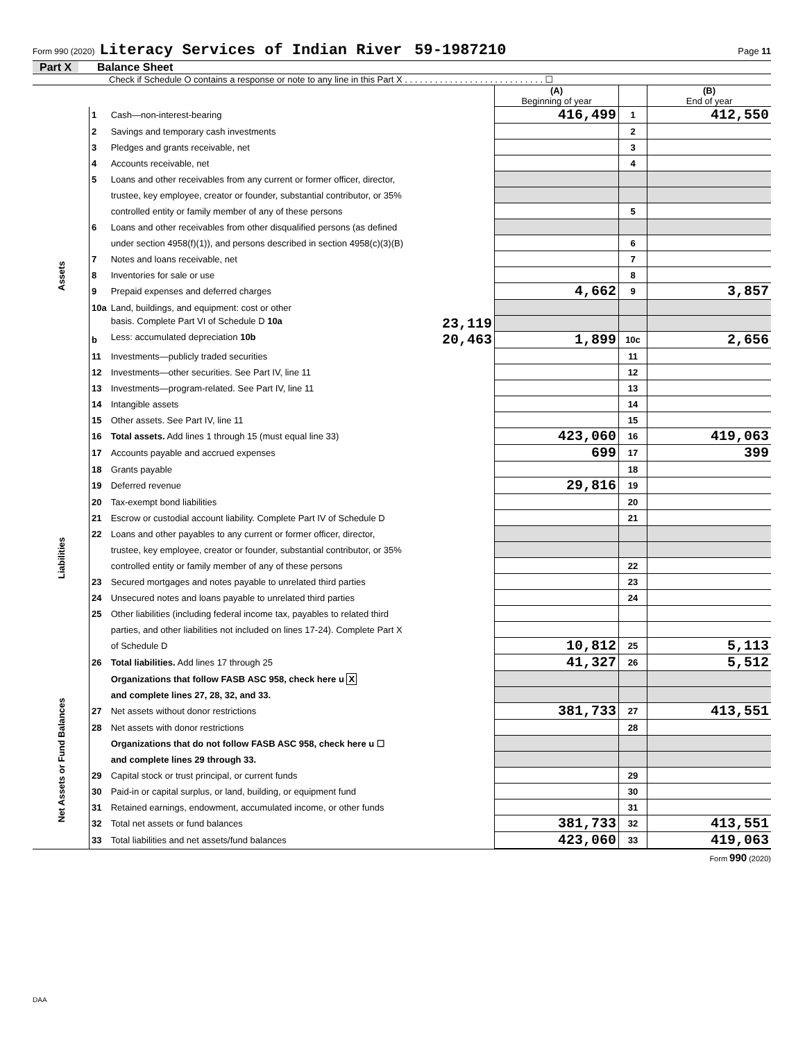Form 990 (2020) Literacy Services of Indian River 59-1987210 Page 11
Part X Balance Sheet
Check if Schedule O contains a response or note to any line in this Part X . . . . . . . . . . . . . . . . . . . . . . . . . . . . ☐
| | | | (A) Beginning of year | | (B) End of year |
| Assets | 1 | Cash—non-interest-bearing | 416,499 | 1 | 412,550 |
| | 2 | Savings and temporary cash investments | | 2 | |
| | 3 | Pledges and grants receivable, net | | 3 | |
| | 4 | Accounts receivable, net | | 4 | |
| | 5 | Loans and other receivables from any current or former officer, director, | | | |
| | | trustee, key employee, creator or founder, substantial contributor, or 35% | | | |
| | | controlled entity or family member of any of these persons | | 5 | |
| | 6 | Loans and other receivables from other disqualified persons (as defined | | | |
| | | under section 4958(f)(1)), and persons described in section 4958(c)(3)(B) | | 6 | |
| | 7 | Notes and loans receivable, net | | 7 | |
| | 8 | Inventories for sale or use | | 8 | |
| | 9 | Prepaid expenses and deferred charges | 4,662 | 9 | 3,857 |
| | 10a | Land, buildings, and equipment: cost or other | | | |
| | | basis. Complete Part VI of Schedule D 10a 23,119 | | | |
| | b | Less: accumulated depreciation 10b 20,463 | 1,899 | 10c | 2,656 |
| | 11 | Investments—publicly traded securities | | 11 | |
| | 12 | Investments—other securities. See Part IV, line 11 | | 12 | |
| | 13 | Investments—program-related. See Part IV, line 11 | | 13 | |
| | 14 | Intangible assets | | 14 | |
| | 15 | Other assets. See Part IV, line 11 | | 15 | |
| | 16 | Total assets. Add lines 1 through 15 (must equal line 33) | 423,060 | 16 | 419,063 |
| Liabilities | 17 | Accounts payable and accrued expenses | 699 | 17 | 399 |
| | 18 | Grants payable | | 18 | |
| | 19 | Deferred revenue | 29,816 | 19 | |
| | 20 | Tax-exempt bond liabilities | | 20 | |
| | 21 | Escrow or custodial account liability. Complete Part IV of Schedule D | | 21 | |
| | 22 | Loans and other payables to any current or former officer, director, | | | |
| | | trustee, key employee, creator or founder, substantial contributor, or 35% | | | |
| | | controlled entity or family member of any of these persons | | 22 | |
| | 23 | Secured mortgages and notes payable to unrelated third parties | | 23 | |
| | 24 | Unsecured notes and loans payable to unrelated third parties | | 24 | |
| | 25 | Other liabilities (including federal income tax, payables to related third | | | |
| | | parties, and other liabilities not included on lines 17-24). Complete Part X | | | |
| | | of Schedule D | 10,812 | 25 | 5,113 |
| | 26 | Total liabilities. Add lines 17 through 25 | 41,327 | 26 | 5,512 |
| Net Assets or Fund Balances | | Organizations that follow FASB ASC 958, check here u X | | | |
| | | and complete lines 27, 28, 32, and 33. | | | |
| | 27 | Net assets without donor restrictions | 381,733 | 27 | 413,551 |
| | 28 | Net assets with donor restrictions | | 28 | |
| | | Organizations that do not follow FASB ASC 958, check here u ☐ | | | |
| | | and complete lines 29 through 33. | | | |
| | 29 | Capital stock or trust principal, or current funds | | 29 | |
| | 30 | Paid-in or capital surplus, or land, building, or equipment fund | | 30 | |
| | 31 | Retained earnings, endowment, accumulated income, or other funds | | 31 | |
| | 32 | Total net assets or fund balances | 381,733 | 32 | 413,551 |
| | 33 | Total liabilities and net assets/fund balances | 423,060 | 33 | 419,063 |
Form 990 (2020)
DAA